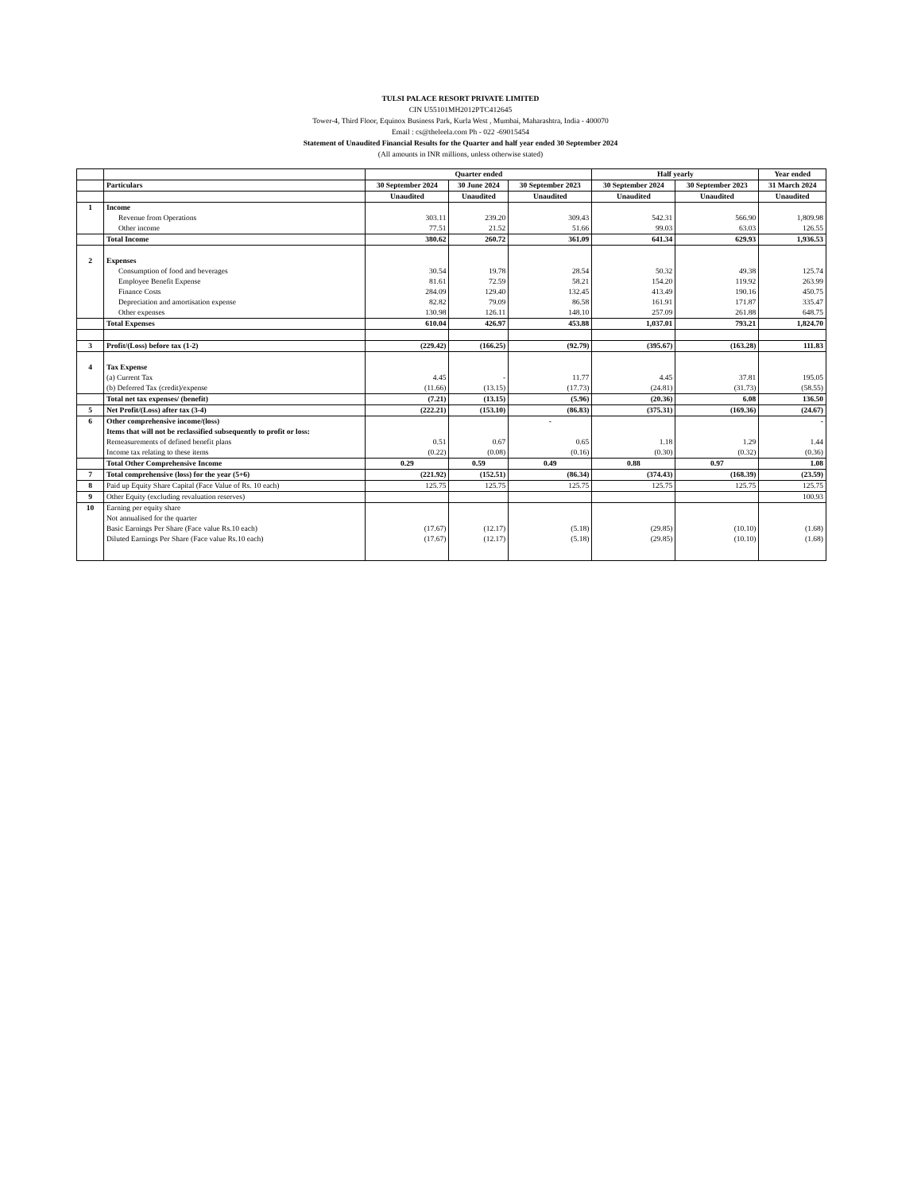TULSI PALACE RESORT PRIVATE LIMITED
CIN U55101MH2012PTC412645
Tower-4, Third Floor, Equinox Business Park, Kurla West , Mumbai, Maharashtra, India - 400070
Email : cs@theleela.com Ph - 022 -69015454
Statement of Unaudited Financial Results for the Quarter and half year ended 30 September 2024
(All amounts in INR millions, unless otherwise stated)
| | | Quarter ended | | | Half yearly | | Year ended |
| --- | --- | --- | --- | --- | --- | --- | --- |
| | Particulars | 30 September 2024 | 30 June 2024 | 30 September 2023 | 30 September 2024 | 30 September 2023 | 31 March 2024 |
| | | Unaudited | Unaudited | Unaudited | Unaudited | Unaudited | Unaudited |
| 1 | Income | | | | | | |
| | Revenue from Operations | 303.11 | 239.20 | 309.43 | 542.31 | 566.90 | 1,809.98 |
| | Other income | 77.51 | 21.52 | 51.66 | 99.03 | 63.03 | 126.55 |
| | Total Income | 380.62 | 260.72 | 361.09 | 641.34 | 629.93 | 1,936.53 |
| 2 | Expenses | | | | | | |
| | Consumption of food and beverages | 30.54 | 19.78 | 28.54 | 50.32 | 49.38 | 125.74 |
| | Employee Benefit Expense | 81.61 | 72.59 | 58.21 | 154.20 | 119.92 | 263.99 |
| | Finance Costs | 284.09 | 129.40 | 132.45 | 413.49 | 190.16 | 450.75 |
| | Depreciation and amortisation expense | 82.82 | 79.09 | 86.58 | 161.91 | 171.87 | 335.47 |
| | Other expenses | 130.98 | 126.11 | 148.10 | 257.09 | 261.88 | 648.75 |
| | Total Expenses | 610.04 | 426.97 | 453.88 | 1,037.01 | 793.21 | 1,824.70 |
| 3 | Profit/(Loss) before tax (1-2) | (229.42) | (166.25) | (92.79) | (395.67) | (163.28) | 111.83 |
| 4 | Tax Expense | | | | | | |
| | (a) Current Tax | 4.45 | - | 11.77 | 4.45 | 37.81 | 195.05 |
| | (b) Deferred Tax (credit)/expense | (11.66) | (13.15) | (17.73) | (24.81) | (31.73) | (58.55) |
| | Total net tax expenses/ (benefit) | (7.21) | (13.15) | (5.96) | (20.36) | 6.08 | 136.50 |
| 5 | Net Profit/(Loss) after tax (3-4) | (222.21) | (153.10) | (86.83) | (375.31) | (169.36) | (24.67) |
| 6 | Other comprehensive income/(loss) | | | - | | | - |
| | Items that will not be reclassified subsequently to profit or loss: | | | | | | |
| | Remeasurements of defined benefit plans | 0.51 | 0.67 | 0.65 | 1.18 | 1.29 | 1.44 |
| | Income tax relating to these items | (0.22) | (0.08) | (0.16) | (0.30) | (0.32) | (0.36) |
| | Total Other Comprehensive Income | 0.29 | 0.59 | 0.49 | 0.88 | 0.97 | 1.08 |
| 7 | Total comprehensive (loss) for the year (5+6) | (221.92) | (152.51) | (86.34) | (374.43) | (168.39) | (23.59) |
| 8 | Paid up Equity Share Capital (Face Value of Rs. 10 each) | 125.75 | 125.75 | 125.75 | 125.75 | 125.75 | 125.75 |
| 9 | Other Equity (excluding revaluation reserves) | | | | | | 100.93 |
| 10 | Earning per equity share | | | | | | |
| | Not annualised for the quarter | | | | | | |
| | Basic Earnings Per Share (Face value Rs.10 each) | (17.67) | (12.17) | (5.18) | (29.85) | (10.10) | (1.68) |
| | Diluted Earnings Per Share (Face value Rs.10 each) | (17.67) | (12.17) | (5.18) | (29.85) | (10.10) | (1.68) |